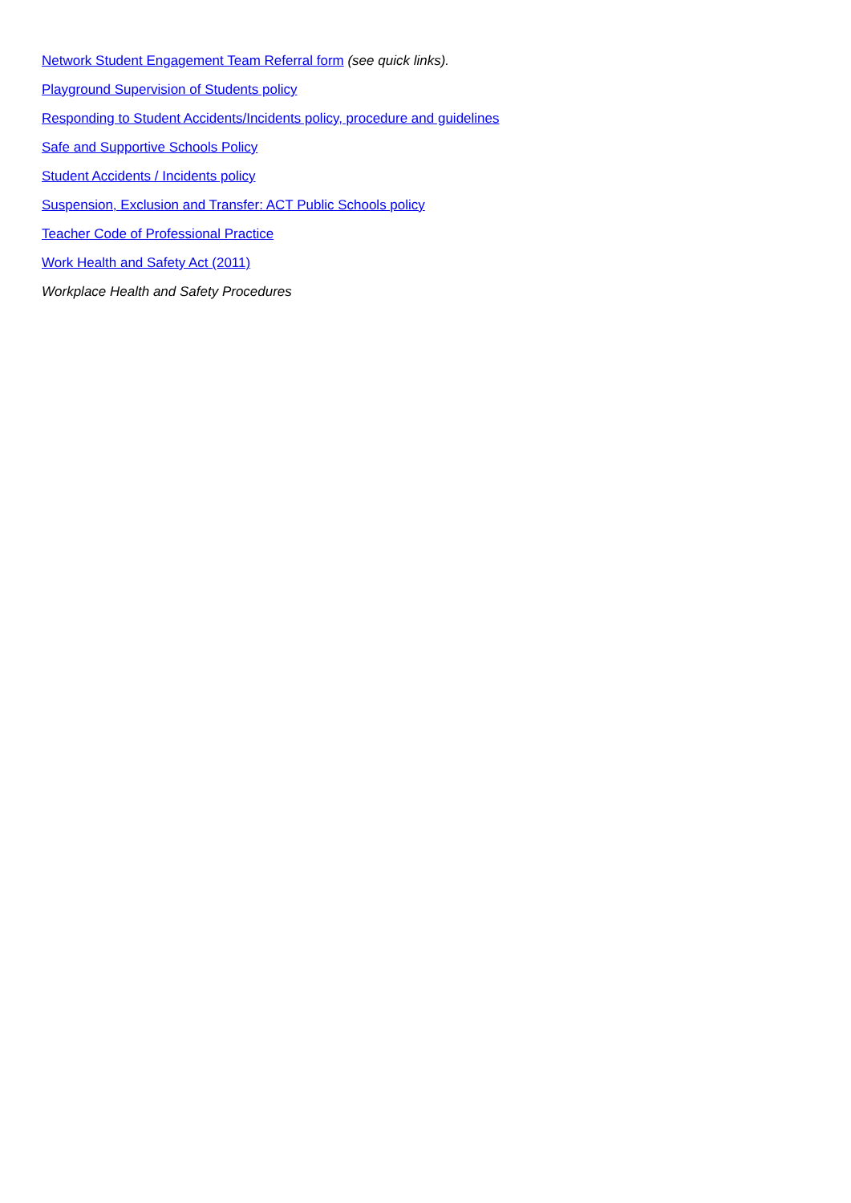Network Student Engagement Team Referral form (see quick links).
Playground Supervision of Students policy
Responding to Student Accidents/Incidents policy, procedure and guidelines
Safe and Supportive Schools Policy
Student Accidents / Incidents policy
Suspension, Exclusion and Transfer: ACT Public Schools policy
Teacher Code of Professional Practice
Work Health and Safety Act (2011)
Workplace Health and Safety Procedures